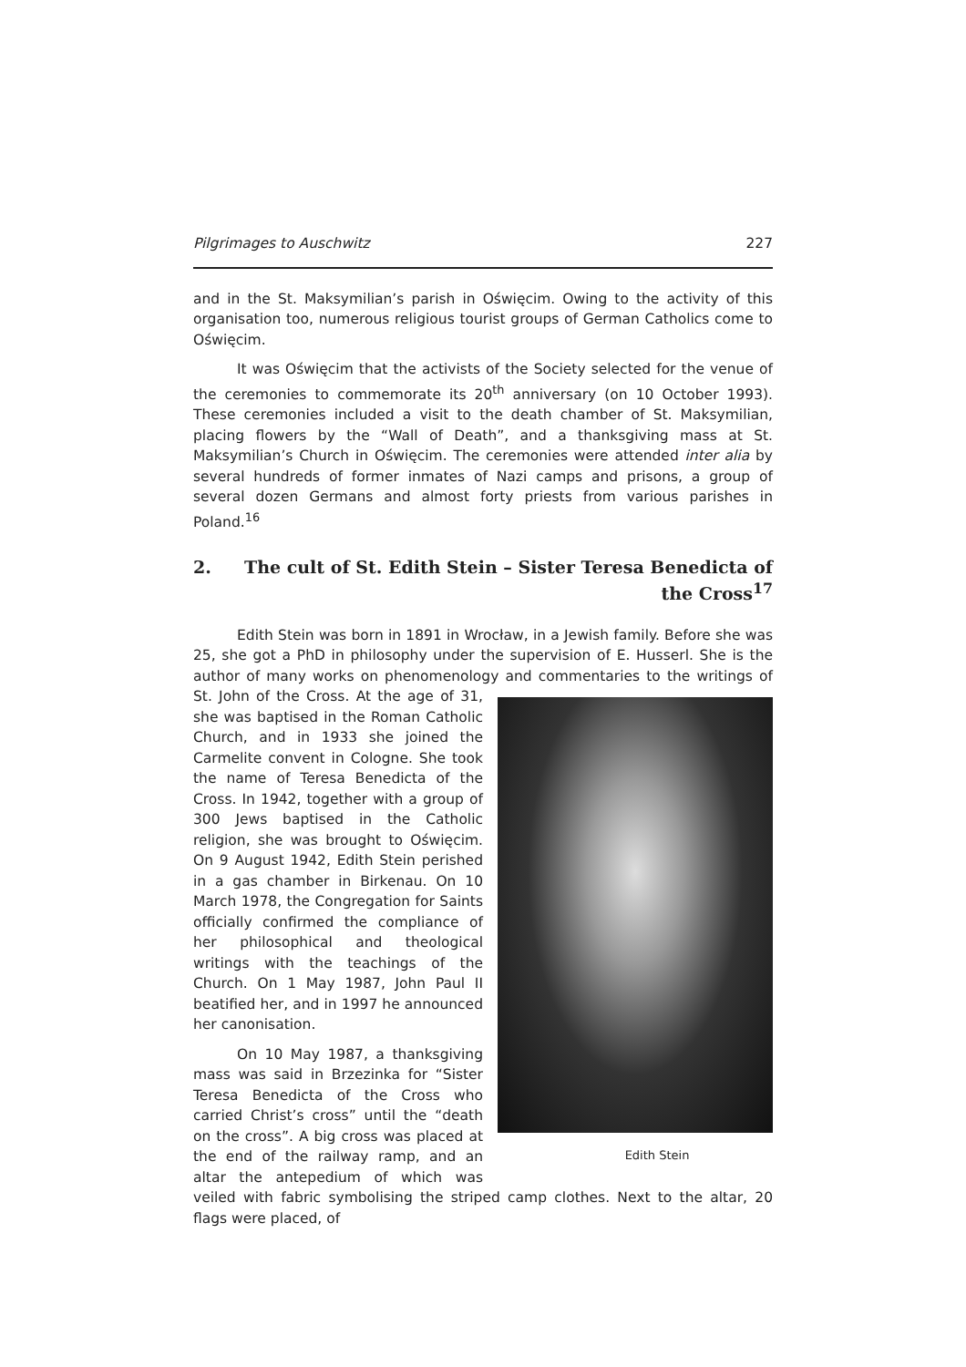Pilgrimages to Auschwitz 227
and in the St. Maksymilian’s parish in Oświęcim. Owing to the activity of this organisation too, numerous religious tourist groups of German Catholics come to Oświęcim.
It was Oświęcim that the activists of the Society selected for the venue of the ceremonies to commemorate its 20<sup>th</sup> anniversary (on 10 October 1993). These ceremonies included a visit to the death chamber of St. Maksymilian, placing flowers by the “Wall of Death”, and a thanksgiving mass at St. Maksymilian’s Church in Oświęcim. The ceremonies were attended inter alia by several hundreds of former inmates of Nazi camps and prisons, a group of several dozen Germans and almost forty priests from various parishes in Poland.<sup>16</sup>
2. The cult of St. Edith Stein – Sister Teresa Benedicta of the Cross<sup>17</sup>
Edith Stein was born in 1891 in Wrocław, in a Jewish family. Before she was 25, she got a PhD in philosophy under the supervision of E. Husserl. She is the author of many works on phenomenology and commentaries to the writings of St. John of the Cross. Edith Stein At the age of 31, she was baptised in the Roman Catholic Church, and in 1933 she joined the Carmelite convent in Cologne. She took the name of Teresa Benedicta of the Cross. In 1942, together with a group of 300 Jews baptised in the Catholic religion, she was brought to Oświęcim. On 9 August 1942, Edith Stein perished in a gas chamber in Birkenau. On 10 March 1978, the Congregation for Saints officially confirmed the compliance of her philosophical and theological writings with the teachings of the Church. On 1 May 1987, John Paul II beatified her, and in 1997 he announced her canonisation.
On 10 May 1987, a thanksgiving mass was said in Brzezinka for “Sister Teresa Benedicta of the Cross who carried Christ’s cross” until the “death on the cross”. A big cross was placed at the end of the railway ramp, and an altar the antepedium of which was veiled with fabric symbolising the striped camp clothes. Next to the altar, 20 flags were placed, of